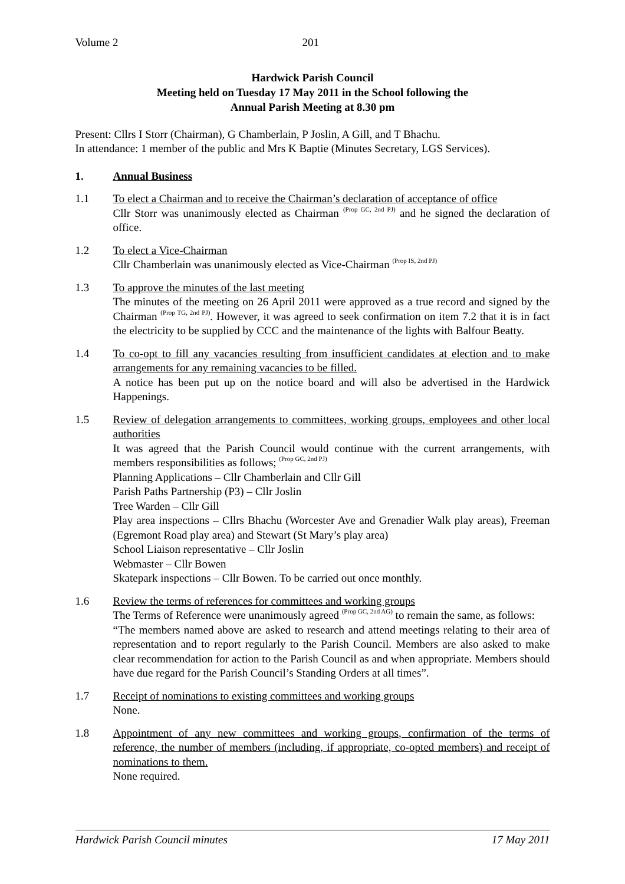Volume 2 201
Hardwick Parish Council
Meeting held on Tuesday 17 May 2011 in the School following the
Annual Parish Meeting at 8.30 pm
Present: Cllrs I Storr (Chairman), G Chamberlain, P Joslin, A Gill, and T Bhachu.
In attendance: 1 member of the public and Mrs K Baptie (Minutes Secretary, LGS Services).
1. Annual Business
1.1 To elect a Chairman and to receive the Chairman’s declaration of acceptance of office
Cllr Storr was unanimously elected as Chairman <sup>(Prop GC, 2nd PJ)</sup> and he signed the declaration of office.
1.2 To elect a Vice-Chairman
Cllr Chamberlain was unanimously elected as Vice-Chairman <sup>(Prop IS, 2nd PJ)</sup>
1.3 To approve the minutes of the last meeting
The minutes of the meeting on 26 April 2011 were approved as a true record and signed by the Chairman <sup>(Prop TG, 2nd PJ)</sup>. However, it was agreed to seek confirmation on item 7.2 that it is in fact the electricity to be supplied by CCC and the maintenance of the lights with Balfour Beatty.
1.4 To co-opt to fill any vacancies resulting from insufficient candidates at election and to make arrangements for any remaining vacancies to be filled.
A notice has been put up on the notice board and will also be advertised in the Hardwick Happenings.
1.5 Review of delegation arrangements to committees, working groups, employees and other local authorities
It was agreed that the Parish Council would continue with the current arrangements, with members responsibilities as follows; <sup>(Prop GC, 2nd PJ)</sup>
Planning Applications – Cllr Chamberlain and Cllr Gill
Parish Paths Partnership (P3) – Cllr Joslin
Tree Warden – Cllr Gill
Play area inspections – Cllrs Bhachu (Worcester Ave and Grenadier Walk play areas), Freeman (Egremont Road play area) and Stewart (St Mary’s play area)
School Liaison representative – Cllr Joslin
Webmaster – Cllr Bowen
Skatepark inspections – Cllr Bowen. To be carried out once monthly.
1.6 Review the terms of references for committees and working groups
The Terms of Reference were unanimously agreed <sup>(Prop GC, 2nd AG)</sup> to remain the same, as follows:
“The members named above are asked to research and attend meetings relating to their area of representation and to report regularly to the Parish Council. Members are also asked to make clear recommendation for action to the Parish Council as and when appropriate. Members should have due regard for the Parish Council’s Standing Orders at all times”.
1.7 Receipt of nominations to existing committees and working groups
None.
1.8 Appointment of any new committees and working groups, confirmation of the terms of reference, the number of members (including, if appropriate, co-opted members) and receipt of nominations to them.
None required.
Hardwick Parish Council minutes 17 May 2011